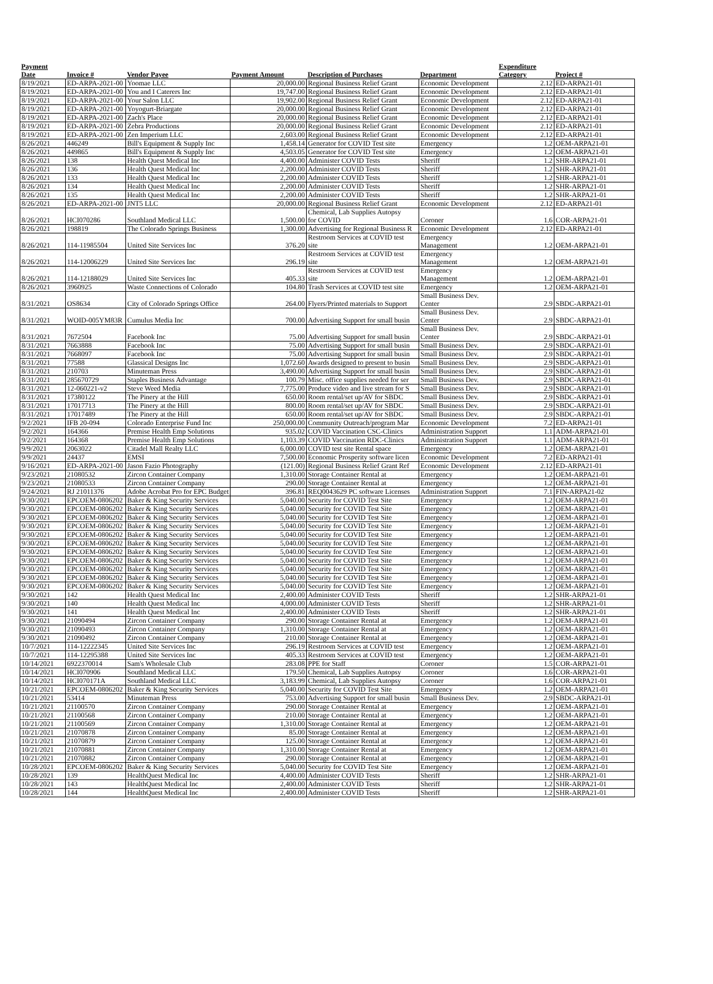| Payment Date | Invoice # | Vendor Payee | Payment Amount | Description of Purchases | Department | Expenditure Category | Project # |
| --- | --- | --- | --- | --- | --- | --- | --- |
| 8/19/2021 | ED-ARPA-2021-00 | Yoomae LLC | 20,000.00 | Regional Business Relief Grant | Economic Development | 2.12 | ED-ARPA21-01 |
| 8/19/2021 | ED-ARPA-2021-00 | You and I Caterers Inc | 19,747.00 | Regional Business Relief Grant | Economic Development | 2.12 | ED-ARPA21-01 |
| 8/19/2021 | ED-ARPA-2021-00 | Your Salon LLC | 19,902.00 | Regional Business Relief Grant | Economic Development | 2.12 | ED-ARPA21-01 |
| 8/19/2021 | ED-ARPA-2021-00 | Yoyogurt-Briargate | 20,000.00 | Regional Business Relief Grant | Economic Development | 2.12 | ED-ARPA21-01 |
| 8/19/2021 | ED-ARPA-2021-00 | Zach's Place | 20,000.00 | Regional Business Relief Grant | Economic Development | 2.12 | ED-ARPA21-01 |
| 8/19/2021 | ED-ARPA-2021-00 | Zebra Productions | 20,000.00 | Regional Business Relief Grant | Economic Development | 2.12 | ED-ARPA21-01 |
| 8/19/2021 | ED-ARPA-2021-00 | Zen Imperium LLC | 2,603.00 | Regional Business Relief Grant | Economic Development | 2.12 | ED-ARPA21-01 |
| 8/26/2021 | 446249 | Bill's Equipment & Supply Inc | 1,458.14 | Generator for COVID Test site | Emergency | 1.2 | OEM-ARPA21-01 |
| 8/26/2021 | 449865 | Bill's Equipment & Supply Inc | 4,503.05 | Generator for COVID Test site | Emergency | 1.2 | OEM-ARPA21-01 |
| 8/26/2021 | 138 | Health Quest Medical Inc | 4,400.00 | Administer COVID Tests | Sheriff | 1.2 | SHR-ARPA21-01 |
| 8/26/2021 | 136 | Health Quest Medical Inc | 2,200.00 | Administer COVID Tests | Sheriff | 1.2 | SHR-ARPA21-01 |
| 8/26/2021 | 133 | Health Quest Medical Inc | 2,200.00 | Administer COVID Tests | Sheriff | 1.2 | SHR-ARPA21-01 |
| 8/26/2021 | 134 | Health Quest Medical Inc | 2,200.00 | Administer COVID Tests | Sheriff | 1.2 | SHR-ARPA21-01 |
| 8/26/2021 | 135 | Health Quest Medical Inc | 2,200.00 | Administer COVID Tests | Sheriff | 1.2 | SHR-ARPA21-01 |
| 8/26/2021 | ED-ARPA-2021-00 | JNT5 LLC | 20,000.00 | Regional Business Relief Grant | Economic Development | 2.12 | ED-ARPA21-01 |
| 8/26/2021 | HCI070286 | Southland Medical LLC | 1,500.00 | Chemical, Lab Supplies Autopsy for COVID | Coroner | 1.6 | COR-ARPA21-01 |
| 8/26/2021 | 198819 | The Colorado Springs Business | 1,300.00 | Advertising for Regional Business R | Economic Development | 2.12 | ED-ARPA21-01 |
| 8/26/2021 | 114-11985504 | United Site Services Inc | 376.20 | Restroom Services at COVID test site | Emergency Management | 1.2 | OEM-ARPA21-01 |
| 8/26/2021 | 114-12006229 | United Site Services Inc | 296.19 | Restroom Services at COVID test site | Emergency Management | 1.2 | OEM-ARPA21-01 |
| 8/26/2021 | 114-12188029 | United Site Services Inc | 405.33 | Restroom Services at COVID test site | Emergency Management | 1.2 | OEM-ARPA21-01 |
| 8/26/2021 | 3960925 | Waste Connections of Colorado | 104.80 | Trash Services at COVID test site | Emergency | 1.2 | OEM-ARPA21-01 |
| 8/31/2021 | OS8634 | City of Colorado Springs Office | 264.00 | Flyers/Printed materials to Support | Small Business Dev. Center | 2.9 | SBDC-ARPA21-01 |
| 8/31/2021 | WOID-005YM83R | Cumulus Media Inc | 700.00 | Advertising Support for small busin | Small Business Dev. Center | 2.9 | SBDC-ARPA21-01 |
| 8/31/2021 | 7672504 | Facebook Inc | 75.00 | Advertising Support for small busin | Small Business Dev. Center | 2.9 | SBDC-ARPA21-01 |
| 8/31/2021 | 7663888 | Facebook Inc | 75.00 | Advertising Support for small busin | Small Business Dev. | 2.9 | SBDC-ARPA21-01 |
| 8/31/2021 | 7668097 | Facebook Inc | 75.00 | Advertising Support for small busin | Small Business Dev. | 2.9 | SBDC-ARPA21-01 |
| 8/31/2021 | 77588 | Glassical Designs Inc | 1,072.60 | Awards designed to present to busin | Small Business Dev. | 2.9 | SBDC-ARPA21-01 |
| 8/31/2021 | 210703 | Minuteman Press | 3,490.00 | Advertising Support for small busin | Small Business Dev. | 2.9 | SBDC-ARPA21-01 |
| 8/31/2021 | 285670729 | Staples Business Advantage | 100.79 | Misc. office supplies needed for ser | Small Business Dev. | 2.9 | SBDC-ARPA21-01 |
| 8/31/2021 | 12-060221-v2 | Steve Weed Media | 7,775.00 | Produce video and live stream for S | Small Business Dev. | 2.9 | SBDC-ARPA21-01 |
| 8/31/2021 | 17380122 | The Pinery at the Hill | 650.00 | Room rental/set up/AV for SBDC | Small Business Dev. | 2.9 | SBDC-ARPA21-01 |
| 8/31/2021 | 17017713 | The Pinery at the Hill | 800.00 | Room rental/set up/AV for SBDC | Small Business Dev. | 2.9 | SBDC-ARPA21-01 |
| 8/31/2021 | 17017489 | The Pinery at the Hill | 650.00 | Room rental/set up/AV for SBDC | Small Business Dev. | 2.9 | SBDC-ARPA21-01 |
| 9/2/2021 | IFB 20-094 | Colorado Enterprise Fund Inc | 250,000.00 | Community Outreach/program Mar | Economic Development | 7.2 | ED-ARPA21-01 |
| 9/2/2021 | 164366 | Premise Health Emp Solutions | 935.02 | COVID Vaccination CSC-Clinics | Administration Support | 1.1 | ADM-ARPA21-01 |
| 9/2/2021 | 164368 | Premise Health Emp Solutions | 1,103.39 | COVID Vaccination RDC-Clinics | Administration Support | 1.1 | ADM-ARPA21-01 |
| 9/9/2021 | 2063022 | Citadel Mall Realty LLC | 6,000.00 | COVID test site Rental space | Emergency | 1.2 | OEM-ARPA21-01 |
| 9/9/2021 | 24437 | EMSI | 7,500.00 | Economic Prosperity software licen | Economic Development | 7.2 | ED-ARPA21-01 |
| 9/16/2021 | ED-ARPA-2021-00 | Jason Fazio Photography | (121.00) | Regional Business Relief Grant Ref | Economic Development | 2.12 | ED-ARPA21-01 |
| 9/23/2021 | 21080532 | Zircon Container Company | 1,310.00 | Storage Container Rental at | Emergency | 1.2 | OEM-ARPA21-01 |
| 9/23/2021 | 21080533 | Zircon Container Company | 290.00 | Storage Container Rental at | Emergency | 1.2 | OEM-ARPA21-01 |
| 9/24/2021 | RJ 21011376 | Adobe Acrobat Pro for EPC Budget | 396.81 | REQ0043629 PC software Licenses | Administration Support | 7.1 | FIN-ARPA21-02 |
| 9/30/2021 | EPCOEM-0806202 | Baker & King Security Services | 5,040.00 | Security for COVID Test Site | Emergency | 1.2 | OEM-ARPA21-01 |
| 9/30/2021 | EPCOEM-0806202 | Baker & King Security Services | 5,040.00 | Security for COVID Test Site | Emergency | 1.2 | OEM-ARPA21-01 |
| 9/30/2021 | EPCOEM-0806202 | Baker & King Security Services | 5,040.00 | Security for COVID Test Site | Emergency | 1.2 | OEM-ARPA21-01 |
| 9/30/2021 | EPCOEM-0806202 | Baker & King Security Services | 5,040.00 | Security for COVID Test Site | Emergency | 1.2 | OEM-ARPA21-01 |
| 9/30/2021 | EPCOEM-0806202 | Baker & King Security Services | 5,040.00 | Security for COVID Test Site | Emergency | 1.2 | OEM-ARPA21-01 |
| 9/30/2021 | EPCOEM-0806202 | Baker & King Security Services | 5,040.00 | Security for COVID Test Site | Emergency | 1.2 | OEM-ARPA21-01 |
| 9/30/2021 | EPCOEM-0806202 | Baker & King Security Services | 5,040.00 | Security for COVID Test Site | Emergency | 1.2 | OEM-ARPA21-01 |
| 9/30/2021 | EPCOEM-0806202 | Baker & King Security Services | 5,040.00 | Security for COVID Test Site | Emergency | 1.2 | OEM-ARPA21-01 |
| 9/30/2021 | EPCOEM-0806202 | Baker & King Security Services | 5,040.00 | Security for COVID Test Site | Emergency | 1.2 | OEM-ARPA21-01 |
| 9/30/2021 | EPCOEM-0806202 | Baker & King Security Services | 5,040.00 | Security for COVID Test Site | Emergency | 1.2 | OEM-ARPA21-01 |
| 9/30/2021 | EPCOEM-0806202 | Baker & King Security Services | 5,040.00 | Security for COVID Test Site | Emergency | 1.2 | OEM-ARPA21-01 |
| 9/30/2021 | 142 | Health Quest Medical Inc | 2,400.00 | Administer COVID Tests | Sheriff | 1.2 | SHR-ARPA21-01 |
| 9/30/2021 | 140 | Health Quest Medical Inc | 4,000.00 | Administer COVID Tests | Sheriff | 1.2 | SHR-ARPA21-01 |
| 9/30/2021 | 141 | Health Quest Medical Inc | 2,400.00 | Administer COVID Tests | Sheriff | 1.2 | SHR-ARPA21-01 |
| 9/30/2021 | 21090494 | Zircon Container Company | 290.00 | Storage Container Rental at | Emergency | 1.2 | OEM-ARPA21-01 |
| 9/30/2021 | 21090493 | Zircon Container Company | 1,310.00 | Storage Container Rental at | Emergency | 1.2 | OEM-ARPA21-01 |
| 9/30/2021 | 21090492 | Zircon Container Company | 210.00 | Storage Container Rental at | Emergency | 1.2 | OEM-ARPA21-01 |
| 10/7/2021 | 114-12222345 | United Site Services Inc | 296.19 | Restroom Services at COVID test | Emergency | 1.2 | OEM-ARPA21-01 |
| 10/7/2021 | 114-12295388 | United Site Services Inc | 405.33 | Restroom Services at COVID test | Emergency | 1.2 | OEM-ARPA21-01 |
| 10/14/2021 | 6922370014 | Sam's Wholesale Club | 283.08 | PPE for Staff | Coroner | 1.5 | COR-ARPA21-01 |
| 10/14/2021 | HCI070906 | Southland Medical LLC | 179.50 | Chemical, Lab Supplies Autopsy | Coroner | 1.6 | COR-ARPA21-01 |
| 10/14/2021 | HCI070171A | Southland Medical LLC | 3,183.99 | Chemical, Lab Supplies Autopsy | Coroner | 1.6 | COR-ARPA21-01 |
| 10/21/2021 | EPCOEM-0806202 | Baker & King Security Services | 5,040.00 | Security for COVID Test Site | Emergency | 1.2 | OEM-ARPA21-01 |
| 10/21/2021 | 53414 | Minuteman Press | 753.00 | Advertising Support for small busin | Small Business Dev. | 2.9 | SBDC-ARPA21-01 |
| 10/21/2021 | 21100570 | Zircon Container Company | 290.00 | Storage Container Rental at | Emergency | 1.2 | OEM-ARPA21-01 |
| 10/21/2021 | 21100568 | Zircon Container Company | 210.00 | Storage Container Rental at | Emergency | 1.2 | OEM-ARPA21-01 |
| 10/21/2021 | 21100569 | Zircon Container Company | 1,310.00 | Storage Container Rental at | Emergency | 1.2 | OEM-ARPA21-01 |
| 10/21/2021 | 21070878 | Zircon Container Company | 85.00 | Storage Container Rental at | Emergency | 1.2 | OEM-ARPA21-01 |
| 10/21/2021 | 21070879 | Zircon Container Company | 125.00 | Storage Container Rental at | Emergency | 1.2 | OEM-ARPA21-01 |
| 10/21/2021 | 21070881 | Zircon Container Company | 1,310.00 | Storage Container Rental at | Emergency | 1.2 | OEM-ARPA21-01 |
| 10/21/2021 | 21070882 | Zircon Container Company | 290.00 | Storage Container Rental at | Emergency | 1.2 | OEM-ARPA21-01 |
| 10/28/2021 | EPCOEM-0806202 | Baker & King Security Services | 5,040.00 | Security for COVID Test Site | Emergency | 1.2 | OEM-ARPA21-01 |
| 10/28/2021 | 139 | HealthQuest Medical Inc | 4,400.00 | Administer COVID Tests | Sheriff | 1.2 | SHR-ARPA21-01 |
| 10/28/2021 | 143 | HealthQuest Medical Inc | 2,400.00 | Administer COVID Tests | Sheriff | 1.2 | SHR-ARPA21-01 |
| 10/28/2021 | 144 | HealthQuest Medical Inc | 2,400.00 | Administer COVID Tests | Sheriff | 1.2 | SHR-ARPA21-01 |